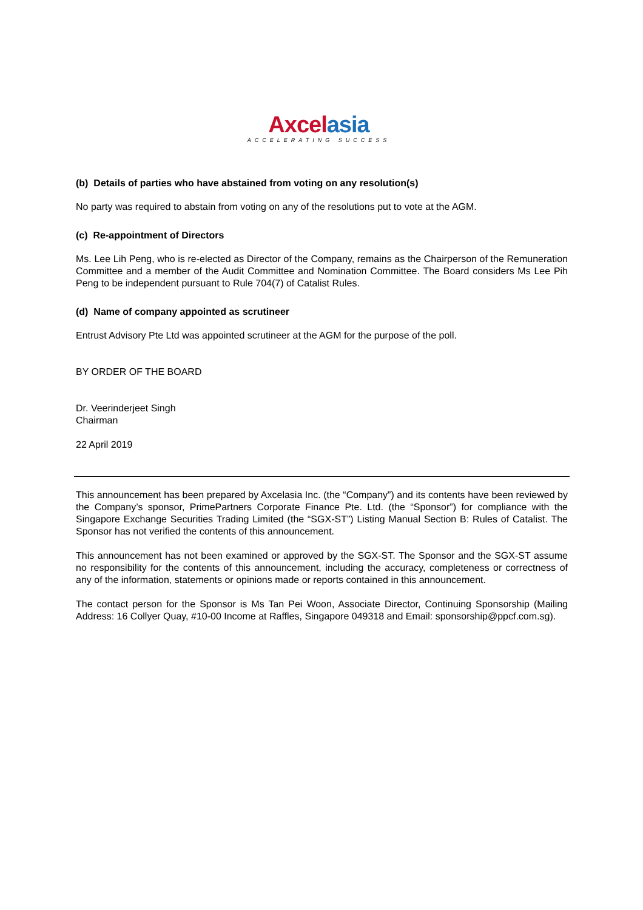Axcel asia
ACCELERATING SUCCESS
(b) Details of parties who have abstained from voting on any resolution(s)
No party was required to abstain from voting on any of the resolutions put to vote at the AGM.
(c) Re-appointment of Directors
Ms. Lee Lih Peng, who is re-elected as Director of the Company, remains as the Chairperson of the Remuneration Committee and a member of the Audit Committee and Nomination Committee. The Board considers Ms Lee Pih Peng to be independent pursuant to Rule 704(7) of Catalist Rules.
(d) Name of company appointed as scrutineer
Entrust Advisory Pte Ltd was appointed scrutineer at the AGM for the purpose of the poll.
BY ORDER OF THE BOARD
Dr. Veerinderjeet Singh
Chairman
22 April 2019
This announcement has been prepared by Axcelasia Inc. (the “Company”) and its contents have been reviewed by the Company’s sponsor, PrimePartners Corporate Finance Pte. Ltd. (the “Sponsor”) for compliance with the Singapore Exchange Securities Trading Limited (the “SGX-ST”) Listing Manual Section B: Rules of Catalist. The Sponsor has not verified the contents of this announcement.
This announcement has not been examined or approved by the SGX-ST. The Sponsor and the SGX-ST assume no responsibility for the contents of this announcement, including the accuracy, completeness or correctness of any of the information, statements or opinions made or reports contained in this announcement.
The contact person for the Sponsor is Ms Tan Pei Woon, Associate Director, Continuing Sponsorship (Mailing Address: 16 Collyer Quay, #10-00 Income at Raffles, Singapore 049318 and Email: sponsorship@ppcf.com.sg).